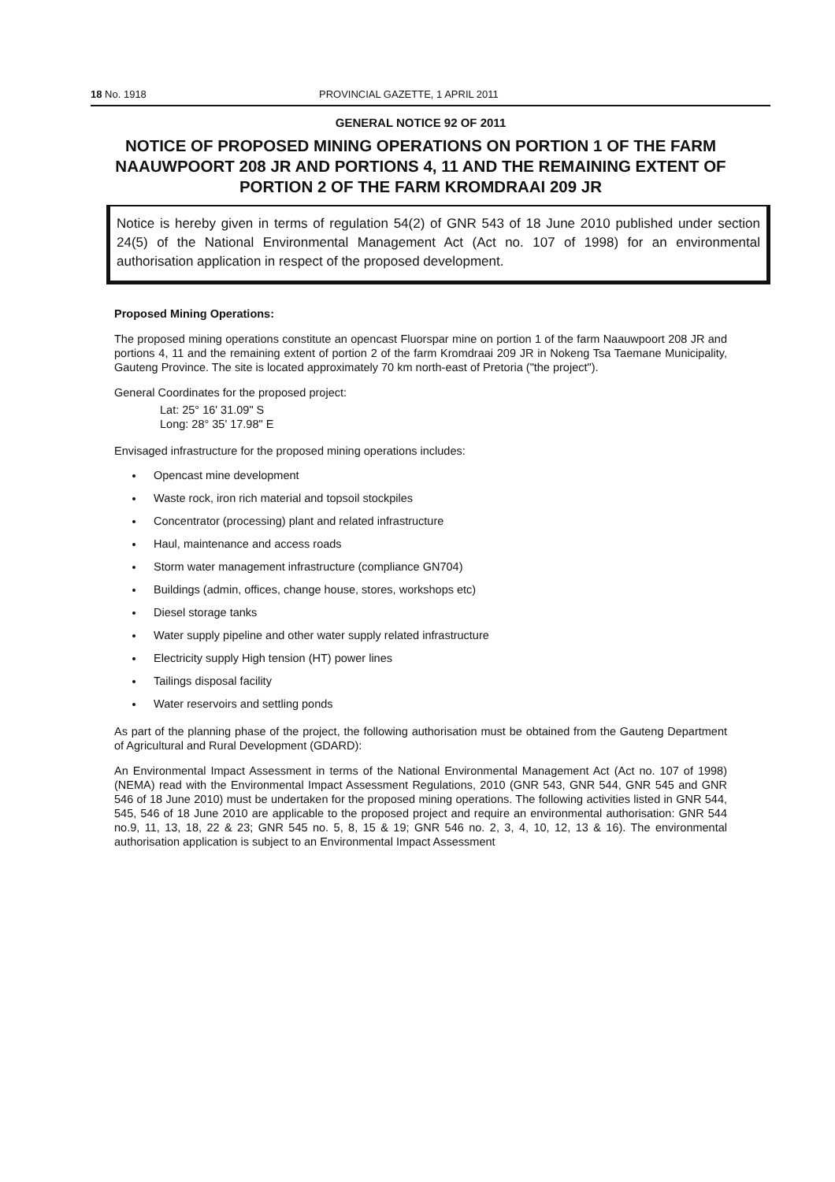18 No. 1918 PROVINCIAL GAZETTE, 1 APRIL 2011
GENERAL NOTICE 92 OF 2011
NOTICE OF PROPOSED MINING OPERATIONS ON PORTION 1 OF THE FARM NAAUWPOORT 208 JR AND PORTIONS 4, 11 AND THE REMAINING EXTENT OF PORTION 2 OF THE FARM KROMDRAAI 209 JR
Notice is hereby given in terms of regulation 54(2) of GNR 543 of 18 June 2010 published under section 24(5) of the National Environmental Management Act (Act no. 107 of 1998) for an environmental authorisation application in respect of the proposed development.
Proposed Mining Operations:
The proposed mining operations constitute an opencast Fluorspar mine on portion 1 of the farm Naauwpoort 208 JR and portions 4, 11 and the remaining extent of portion 2 of the farm Kromdraai 209 JR in Nokeng Tsa Taemane Municipality, Gauteng Province. The site is located approximately 70 km north-east of Pretoria ("the project").
General Coordinates for the proposed project:
Lat: 25° 16' 31.09" S
Long: 28° 35' 17.98" E
Envisaged infrastructure for the proposed mining operations includes:
Opencast mine development
Waste rock, iron rich material and topsoil stockpiles
Concentrator (processing) plant and related infrastructure
Haul, maintenance and access roads
Storm water management infrastructure (compliance GN704)
Buildings (admin, offices, change house, stores, workshops etc)
Diesel storage tanks
Water supply pipeline and other water supply related infrastructure
Electricity supply High tension (HT) power lines
Tailings disposal facility
Water reservoirs and settling ponds
As part of the planning phase of the project, the following authorisation must be obtained from the Gauteng Department of Agricultural and Rural Development (GDARD):
An Environmental Impact Assessment in terms of the National Environmental Management Act (Act no. 107 of 1998) (NEMA) read with the Environmental Impact Assessment Regulations, 2010 (GNR 543, GNR 544, GNR 545 and GNR 546 of 18 June 2010) must be undertaken for the proposed mining operations. The following activities listed in GNR 544, 545, 546 of 18 June 2010 are applicable to the proposed project and require an environmental authorisation: GNR 544 no.9, 11, 13, 18, 22 & 23; GNR 545 no. 5, 8, 15 & 19; GNR 546 no. 2, 3, 4, 10, 12, 13 & 16). The environmental authorisation application is subject to an Environmental Impact Assessment